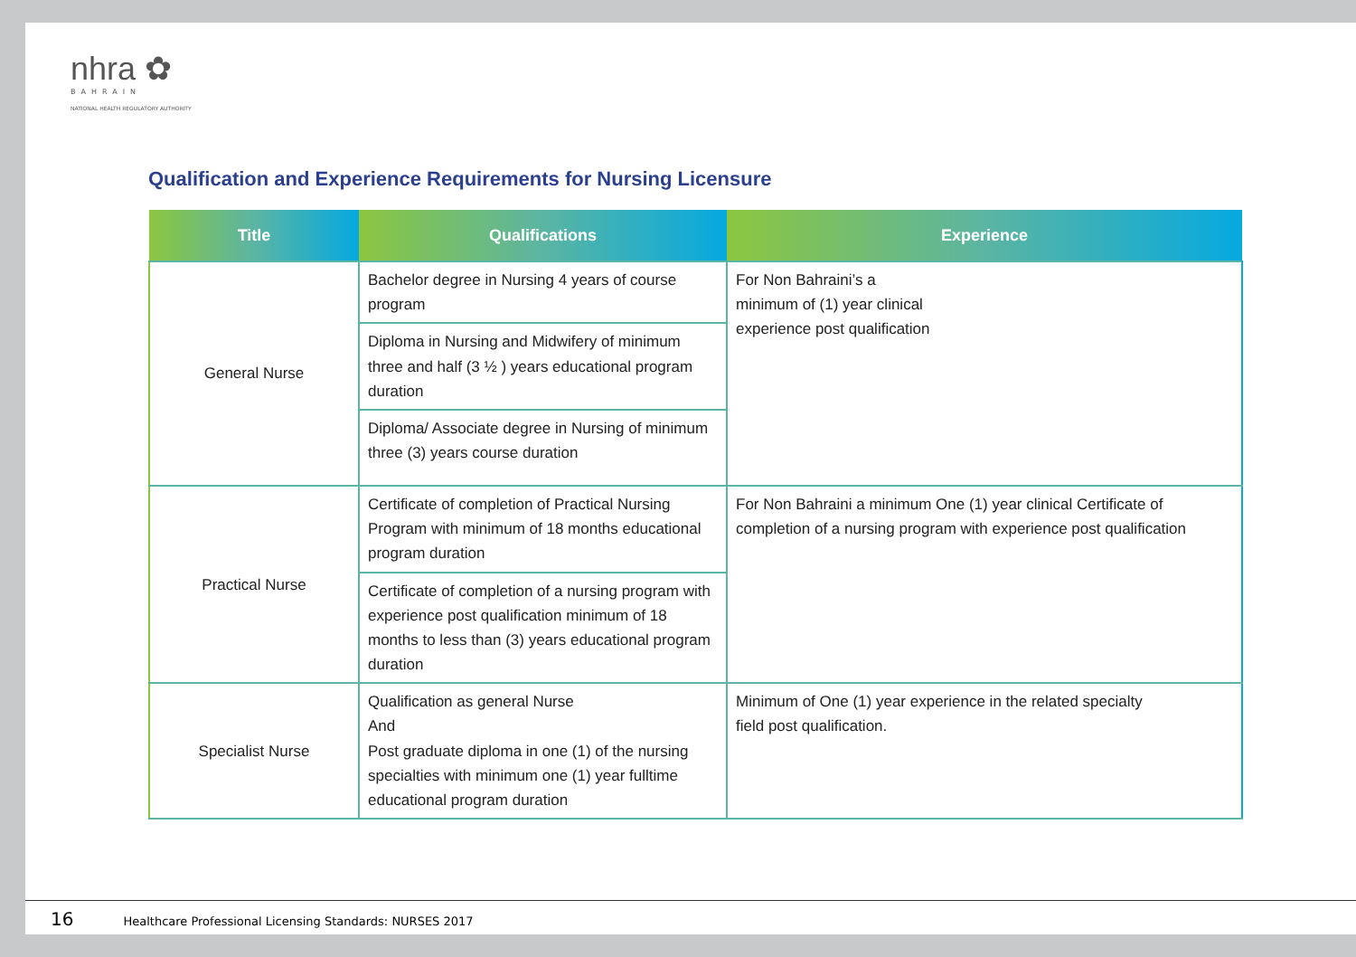nhra ✿
BAHRAIN
NATIONAL HEALTH REGULATORY AUTHORITY
Qualification and Experience Requirements for Nursing Licensure
| Title | Qualifications | Experience |
| --- | --- | --- |
| General Nurse | Bachelor degree in Nursing 4 years of course program | For Non Bahraini’s a minimum of (1) year clinical experience post qualification |
| | Diploma in Nursing and Midwifery of minimum three and half (3 ½ ) years educational program duration | |
| | Diploma/ Associate degree in Nursing of minimum three (3) years course duration | |
| Practical Nurse | Certificate of completion of Practical Nursing Program with minimum of 18 months educational program duration | For Non Bahraini a minimum One (1) year clinical Certificate of completion of a nursing program with experience post qualification |
| | Certificate of completion of a nursing program with experience post qualification minimum of 18 months to less than (3) years educational program duration | |
| Specialist Nurse | Qualification as general Nurse And Post graduate diploma in one (1) of the nursing specialties with minimum one (1) year fulltime educational program duration | Minimum of One (1) year experience in the related specialty field post qualification. |
16 Healthcare Professional Licensing Standards: NURSES 2017